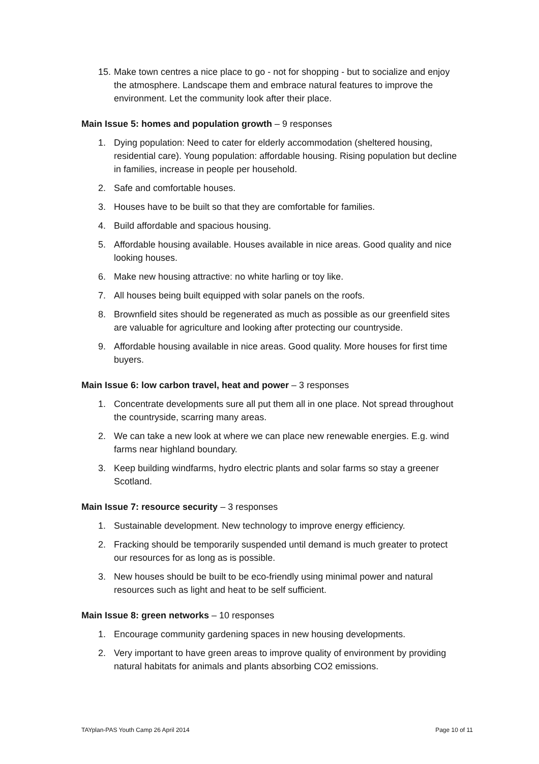15.
Make town centres a nice place to go - not for shopping - but to socialize and enjoy the atmosphere. Landscape them and embrace natural features to improve the environment. Let the community look after their place.
Main Issue 5: homes and population growth – 9 responses
1. Dying population: Need to cater for elderly accommodation (sheltered housing, residential care). Young population: affordable housing. Rising population but decline in families, increase in people per household.
2. Safe and comfortable houses.
3. Houses have to be built so that they are comfortable for families.
4. Build affordable and spacious housing.
5. Affordable housing available. Houses available in nice areas. Good quality and nice looking houses.
6. Make new housing attractive: no white harling or toy like.
7. All houses being built equipped with solar panels on the roofs.
8. Brownfield sites should be regenerated as much as possible as our greenfield sites are valuable for agriculture and looking after protecting our countryside.
9. Affordable housing available in nice areas. Good quality. More houses for first time buyers.
Main Issue 6: low carbon travel, heat and power – 3 responses
1. Concentrate developments sure all put them all in one place. Not spread throughout the countryside, scarring many areas.
2. We can take a new look at where we can place new renewable energies. E.g. wind farms near highland boundary.
3. Keep building windfarms, hydro electric plants and solar farms so stay a greener Scotland.
Main Issue 7: resource security – 3 responses
1. Sustainable development. New technology to improve energy efficiency.
2. Fracking should be temporarily suspended until demand is much greater to protect our resources for as long as is possible.
3. New houses should be built to be eco-friendly using minimal power and natural resources such as light and heat to be self sufficient.
Main Issue 8: green networks – 10 responses
1. Encourage community gardening spaces in new housing developments.
2. Very important to have green areas to improve quality of environment by providing natural habitats for animals and plants absorbing CO2 emissions.
TAYplan-PAS Youth Camp 26 April 2014 Page 10 of 11